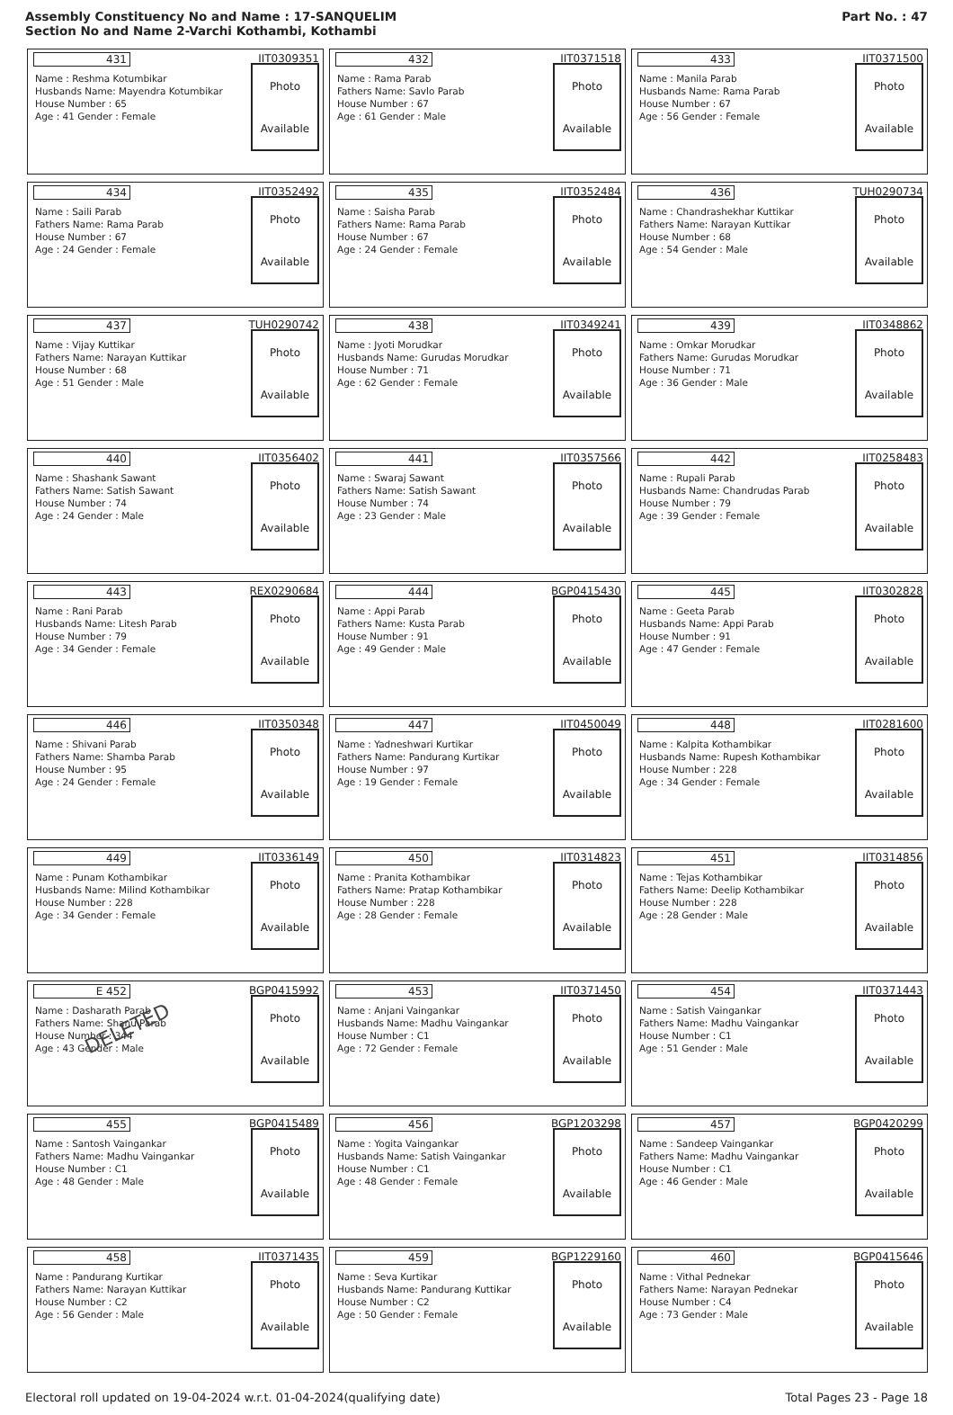Assembly Constituency No and Name : 17-SANQUELIM
Section No and Name 2-Varchi Kothambi, Kothambi
Part No. : 47
| 431 IIT0309351 Name : Reshma Kotumbikar Husbands Name: Mayendra Kotumbikar House Number : 65 Age : 41 Gender : Female Photo Available | 432 IIT0371518 Name : Rama Parab Fathers Name: Savlo Parab House Number : 67 Age : 61 Gender : Male Photo Available | 433 IIT0371500 Name : Manila Parab Husbands Name: Rama Parab House Number : 67 Age : 56 Gender : Female Photo Available |
| 434 IIT0352492 Name : Saili Parab Fathers Name: Rama Parab House Number : 67 Age : 24 Gender : Female Photo Available | 435 IIT0352484 Name : Saisha Parab Fathers Name: Rama Parab House Number : 67 Age : 24 Gender : Female Photo Available | 436 TUH0290734 Name : Chandrashekhar Kuttikar Fathers Name: Narayan Kuttikar House Number : 68 Age : 54 Gender : Male Photo Available |
| 437 TUH0290742 Name : Vijay Kuttikar Fathers Name: Narayan Kuttikar House Number : 68 Age : 51 Gender : Male Photo Available | 438 IIT0349241 Name : Jyoti Morudkar Husbands Name: Gurudas Morudkar House Number : 71 Age : 62 Gender : Female Photo Available | 439 IIT0348862 Name : Omkar Morudkar Fathers Name: Gurudas Morudkar House Number : 71 Age : 36 Gender : Male Photo Available |
| 440 IIT0356402 Name : Shashank Sawant Fathers Name: Satish Sawant House Number : 74 Age : 24 Gender : Male Photo Available | 441 IIT0357566 Name : Swaraj Sawant Fathers Name: Satish Sawant House Number : 74 Age : 23 Gender : Male Photo Available | 442 IIT0258483 Name : Rupali Parab Husbands Name: Chandrudas Parab House Number : 79 Age : 39 Gender : Female Photo Available |
| 443 REX0290684 Name : Rani Parab Husbands Name: Litesh Parab House Number : 79 Age : 34 Gender : Female Photo Available | 444 BGP0415430 Name : Appi Parab Fathers Name: Kusta Parab House Number : 91 Age : 49 Gender : Male Photo Available | 445 IIT0302828 Name : Geeta Parab Husbands Name: Appi Parab House Number : 91 Age : 47 Gender : Female Photo Available |
| 446 IIT0350348 Name : Shivani Parab Fathers Name: Shamba Parab House Number : 95 Age : 24 Gender : Female Photo Available | 447 IIT0450049 Name : Yadneshwari Kurtikar Fathers Name: Pandurang Kurtikar House Number : 97 Age : 19 Gender : Female Photo Available | 448 IIT0281600 Name : Kalpita Kothambikar Husbands Name: Rupesh Kothambikar House Number : 228 Age : 34 Gender : Female Photo Available |
| 449 IIT0336149 Name : Punam Kothambikar Husbands Name: Milind Kothambikar House Number : 228 Age : 34 Gender : Female Photo Available | 450 IIT0314823 Name : Pranita Kothambikar Fathers Name: Pratap Kothambikar House Number : 228 Age : 28 Gender : Female Photo Available | 451 IIT0314856 Name : Tejas Kothambikar Fathers Name: Deelip Kothambikar House Number : 228 Age : 28 Gender : Male Photo Available |
| E 452 BGP0415992 Name : Dasharath Parab Fathers Name: Shanu Parab House Number : 344 Age : 43 Gender : Male Photo Available DELETED | 453 IIT0371450 Name : Anjani Vaingankar Husbands Name: Madhu Vaingankar House Number : C1 Age : 72 Gender : Female Photo Available | 454 IIT0371443 Name : Satish Vaingankar Fathers Name: Madhu Vaingankar House Number : C1 Age : 51 Gender : Male Photo Available |
| 455 BGP0415489 Name : Santosh Vaingankar Fathers Name: Madhu Vaingankar House Number : C1 Age : 48 Gender : Male Photo Available | 456 BGP1203298 Name : Yogita Vaingankar Husbands Name: Satish Vaingankar House Number : C1 Age : 48 Gender : Female Photo Available | 457 BGP0420299 Name : Sandeep Vaingankar Fathers Name: Madhu Vaingankar House Number : C1 Age : 46 Gender : Male Photo Available |
| 458 IIT0371435 Name : Pandurang Kurtikar Fathers Name: Narayan Kuttikar House Number : C2 Age : 56 Gender : Male Photo Available | 459 BGP1229160 Name : Seva Kurtikar Husbands Name: Pandurang Kuttikar House Number : C2 Age : 50 Gender : Female Photo Available | 460 BGP0415646 Name : Vithal Pednekar Fathers Name: Narayan Pednekar House Number : C4 Age : 73 Gender : Male Photo Available |
Electoral roll updated on 19-04-2024 w.r.t. 01-04-2024(qualifying date) Total Pages 23 - Page 18